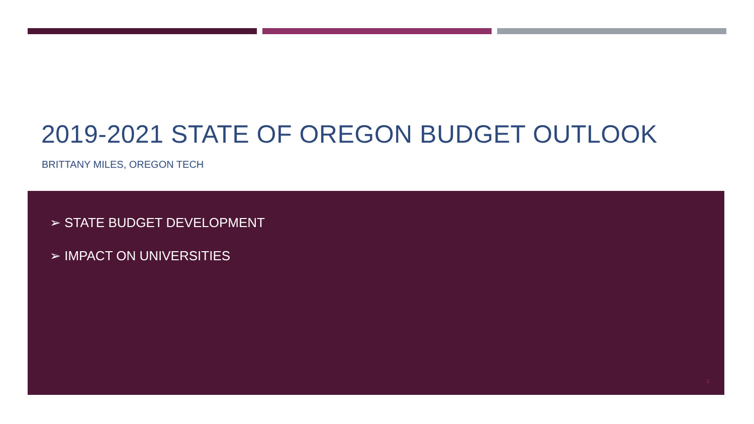2019-2021 STATE OF OREGON BUDGET OUTLOOK
BRITTANY MILES, OREGON TECH
➢ STATE BUDGET DEVELOPMENT
➢ IMPACT ON UNIVERSITIES
1